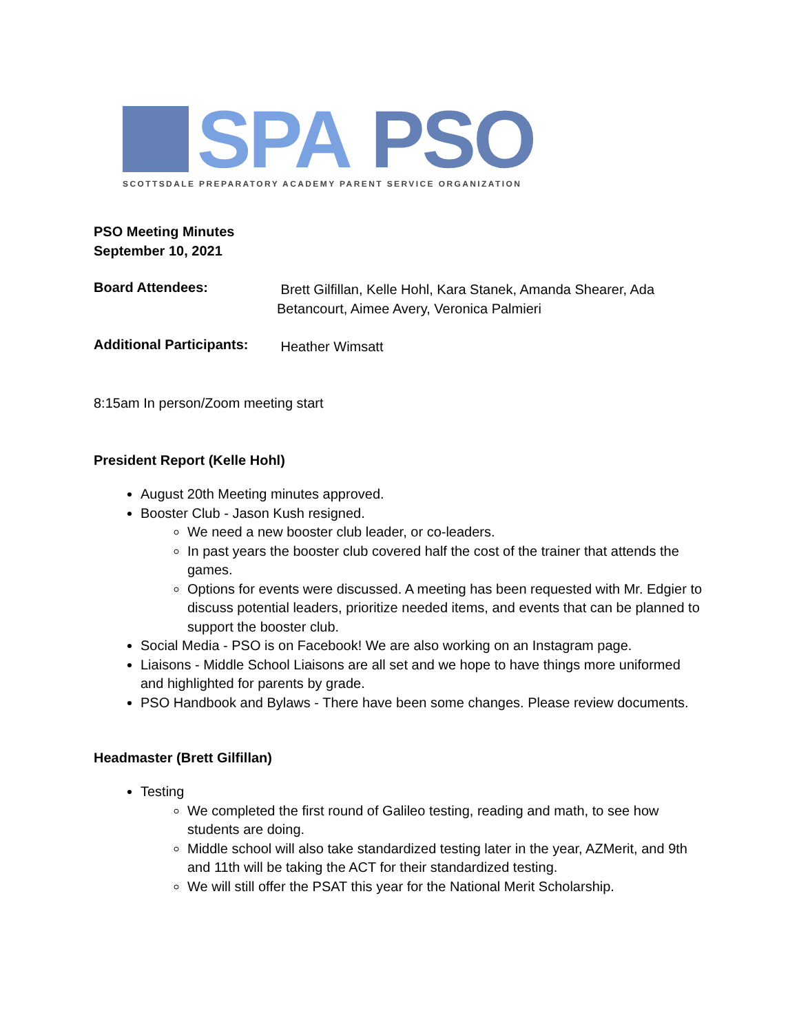SPA PSO
SCOTTSDALE PREPARATORY ACADEMY PARENT SERVICE ORGANIZATION
PSO Meeting Minutes
September 10, 2021
Board Attendees:
Brett Gilfillan, Kelle Hohl, Kara Stanek, Amanda Shearer, Ada Betancourt, Aimee Avery, Veronica Palmieri
Additional Participants:
Heather Wimsatt
8:15am In person/Zoom meeting start
President Report (Kelle Hohl)
August 20th Meeting minutes approved.
Booster Club - Jason Kush resigned.
We need a new booster club leader, or co-leaders.
In past years the booster club covered half the cost of the trainer that attends the games.
Options for events were discussed. A meeting has been requested with Mr. Edgier to discuss potential leaders, prioritize needed items, and events that can be planned to support the booster club.
Social Media - PSO is on Facebook! We are also working on an Instagram page.
Liaisons - Middle School Liaisons are all set and we hope to have things more uniformed and highlighted for parents by grade.
PSO Handbook and Bylaws - There have been some changes. Please review documents.
Headmaster (Brett Gilfillan)
Testing
We completed the first round of Galileo testing, reading and math, to see how students are doing.
Middle school will also take standardized testing later in the year, AZMerit, and 9th and 11th will be taking the ACT for their standardized testing.
We will still offer the PSAT this year for the National Merit Scholarship.